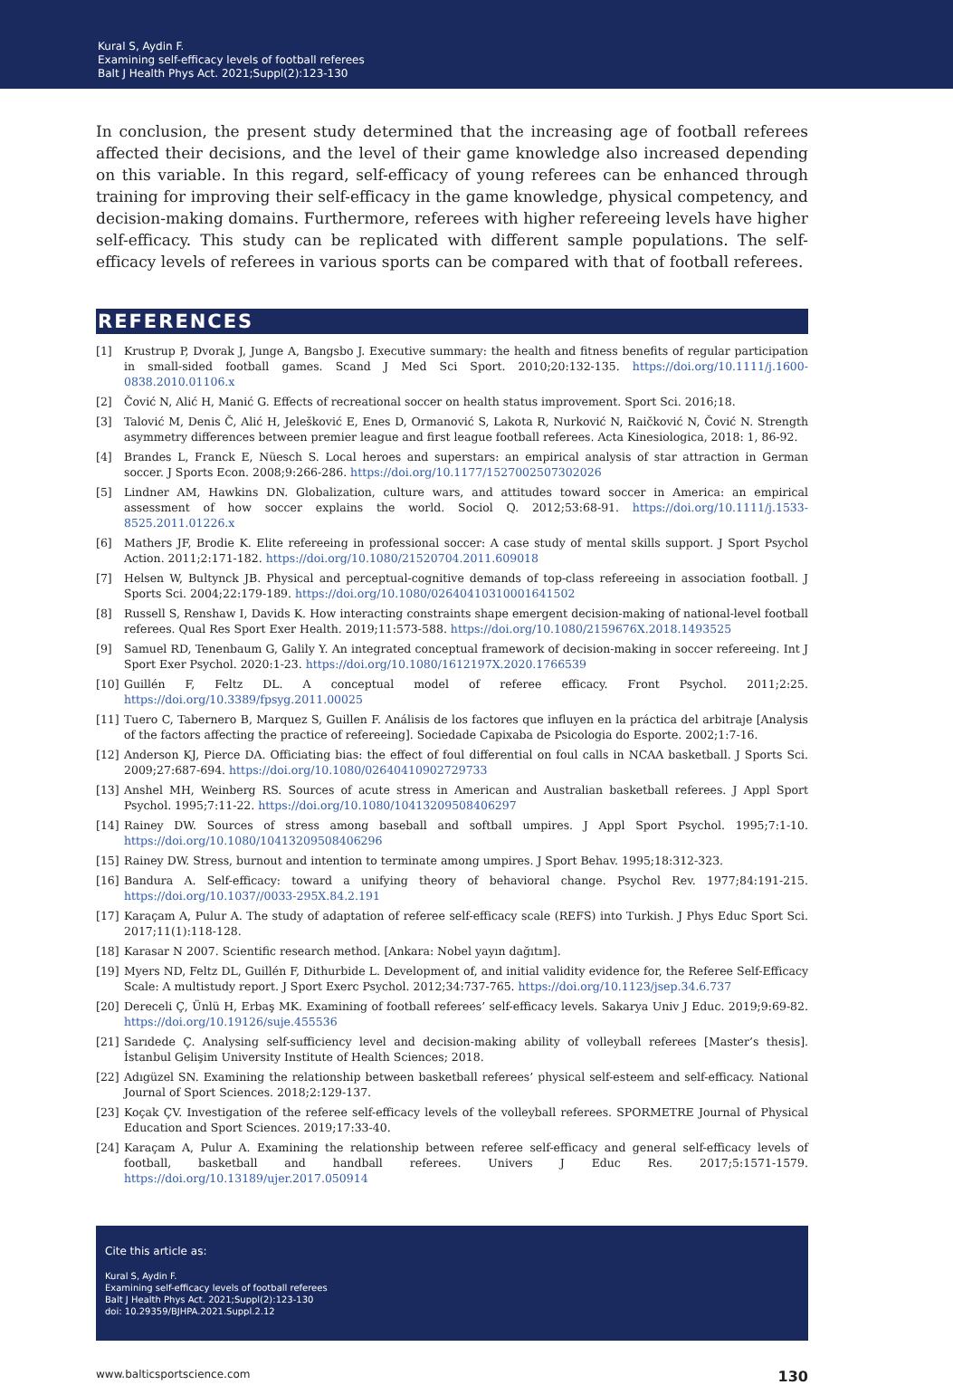Kural S, Aydin F.
Examining self-efficacy levels of football referees
Balt J Health Phys Act. 2021;Suppl(2):123-130
In conclusion, the present study determined that the increasing age of football referees affected their decisions, and the level of their game knowledge also increased depending on this variable. In this regard, self-efficacy of young referees can be enhanced through training for improving their self-efficacy in the game knowledge, physical competency, and decision-making domains. Furthermore, referees with higher refereeing levels have higher self-efficacy. This study can be replicated with different sample populations. The self-efficacy levels of referees in various sports can be compared with that of football referees.
REFERENCES
[1] Krustrup P, Dvorak J, Junge A, Bangsbo J. Executive summary: the health and fitness benefits of regular participation in small-sided football games. Scand J Med Sci Sport. 2010;20:132-135. https://doi.org/10.1111/j.1600-0838.2010.01106.x
[2] Čović N, Alić H, Manić G. Effects of recreational soccer on health status improvement. Sport Sci. 2016;18.
[3] Talović M, Denis Č, Alić H, Jelešković E, Enes D, Ormanović S, Lakota R, Nurković N, Raičković N, Čović N. Strength asymmetry differences between premier league and first league football referees. Acta Kinesiologica, 2018: 1, 86-92.
[4] Brandes L, Franck E, Nüesch S. Local heroes and superstars: an empirical analysis of star attraction in German soccer. J Sports Econ. 2008;9:266-286. https://doi.org/10.1177/1527002507302026
[5] Lindner AM, Hawkins DN. Globalization, culture wars, and attitudes toward soccer in America: an empirical assessment of how soccer explains the world. Sociol Q. 2012;53:68-91. https://doi.org/10.1111/j.1533-8525.2011.01226.x
[6] Mathers JF, Brodie K. Elite refereeing in professional soccer: A case study of mental skills support. J Sport Psychol Action. 2011;2:171-182. https://doi.org/10.1080/21520704.2011.609018
[7] Helsen W, Bultynck JB. Physical and perceptual-cognitive demands of top-class refereeing in association football. J Sports Sci. 2004;22:179-189. https://doi.org/10.1080/02640410310001641502
[8] Russell S, Renshaw I, Davids K. How interacting constraints shape emergent decision-making of national-level football referees. Qual Res Sport Exer Health. 2019;11:573-588. https://doi.org/10.1080/2159676X.2018.1493525
[9] Samuel RD, Tenenbaum G, Galily Y. An integrated conceptual framework of decision-making in soccer refereeing. Int J Sport Exer Psychol. 2020:1-23. https://doi.org/10.1080/1612197X.2020.1766539
[10] Guillén F, Feltz DL. A conceptual model of referee efficacy. Front Psychol. 2011;2:25. https://doi.org/10.3389/fpsyg.2011.00025
[11] Tuero C, Tabernero B, Marquez S, Guillen F. Análisis de los factores que influyen en la práctica del arbitraje [Analysis of the factors affecting the practice of refereeing]. Sociedade Capixaba de Psicologia do Esporte. 2002;1:7-16.
[12] Anderson KJ, Pierce DA. Officiating bias: the effect of foul differential on foul calls in NCAA basketball. J Sports Sci. 2009;27:687-694. https://doi.org/10.1080/02640410902729733
[13] Anshel MH, Weinberg RS. Sources of acute stress in American and Australian basketball referees. J Appl Sport Psychol. 1995;7:11-22. https://doi.org/10.1080/10413209508406297
[14] Rainey DW. Sources of stress among baseball and softball umpires. J Appl Sport Psychol. 1995;7:1-10. https://doi.org/10.1080/10413209508406296
[15] Rainey DW. Stress, burnout and intention to terminate among umpires. J Sport Behav. 1995;18:312-323.
[16] Bandura A. Self-efficacy: toward a unifying theory of behavioral change. Psychol Rev. 1977;84:191-215. https://doi.org/10.1037//0033-295X.84.2.191
[17] Karaçam A, Pulur A. The study of adaptation of referee self-efficacy scale (REFS) into Turkish. J Phys Educ Sport Sci. 2017;11(1):118-128.
[18] Karasar N 2007. Scientific research method. [Ankara: Nobel yayın dağıtım].
[19] Myers ND, Feltz DL, Guillén F, Dithurbide L. Development of, and initial validity evidence for, the Referee Self-Efficacy Scale: A multistudy report. J Sport Exerc Psychol. 2012;34:737-765. https://doi.org/10.1123/jsep.34.6.737
[20] Dereceli Ç, Ünlü H, Erbaş MK. Examining of football referees’ self-efficacy levels. Sakarya Univ J Educ. 2019;9:69-82. https://doi.org/10.19126/suje.455536
[21] Sarıdede Ç. Analysing self-sufficiency level and decision-making ability of volleyball referees [Master’s thesis]. İstanbul Gelişim University Institute of Health Sciences; 2018.
[22] Adıgüzel SN. Examining the relationship between basketball referees’ physical self-esteem and self-efficacy. National Journal of Sport Sciences. 2018;2:129-137.
[23] Koçak ÇV. Investigation of the referee self-efficacy levels of the volleyball referees. SPORMETRE Journal of Physical Education and Sport Sciences. 2019;17:33-40.
[24] Karaçam A, Pulur A. Examining the relationship between referee self-efficacy and general self-efficacy levels of football, basketball and handball referees. Univers J Educ Res. 2017;5:1571-1579. https://doi.org/10.13189/ujer.2017.050914
Cite this article as:
Kural S, Aydin F.
Examining self-efficacy levels of football referees
Balt J Health Phys Act. 2021;Suppl(2):123-130
doi: 10.29359/BJHPA.2021.Suppl.2.12
www.balticsportscience.com 130